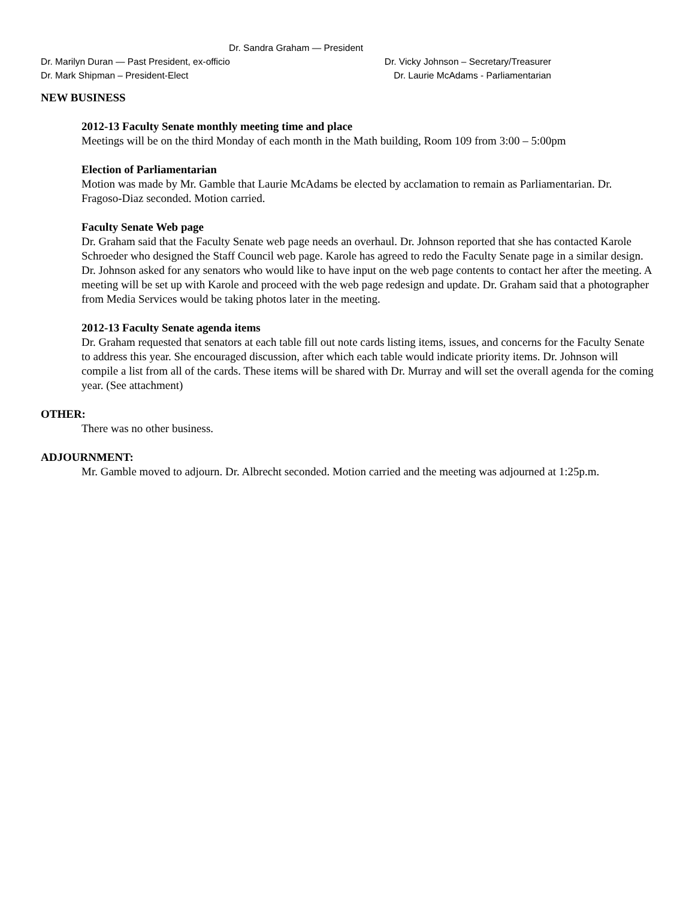Dr. Sandra Graham — President
Dr. Marilyn Duran — Past President, ex-officio Dr. Vicky Johnson – Secretary/Treasurer
Dr. Mark Shipman – President-Elect Dr. Laurie McAdams - Parliamentarian
NEW BUSINESS
2012-13 Faculty Senate monthly meeting time and place
Meetings will be on the third Monday of each month in the Math building, Room 109 from 3:00 – 5:00pm
Election of Parliamentarian
Motion was made by Mr. Gamble that Laurie McAdams be elected by acclamation to remain as Parliamentarian. Dr. Fragoso-Diaz seconded. Motion carried.
Faculty Senate Web page
Dr. Graham said that the Faculty Senate web page needs an overhaul. Dr. Johnson reported that she has contacted Karole Schroeder who designed the Staff Council web page. Karole has agreed to redo the Faculty Senate page in a similar design. Dr. Johnson asked for any senators who would like to have input on the web page contents to contact her after the meeting. A meeting will be set up with Karole and proceed with the web page redesign and update. Dr. Graham said that a photographer from Media Services would be taking photos later in the meeting.
2012-13 Faculty Senate agenda items
Dr. Graham requested that senators at each table fill out note cards listing items, issues, and concerns for the Faculty Senate to address this year. She encouraged discussion, after which each table would indicate priority items. Dr. Johnson will compile a list from all of the cards. These items will be shared with Dr. Murray and will set the overall agenda for the coming year. (See attachment)
OTHER:
There was no other business.
ADJOURNMENT:
Mr. Gamble moved to adjourn. Dr. Albrecht seconded. Motion carried and the meeting was adjourned at 1:25p.m.